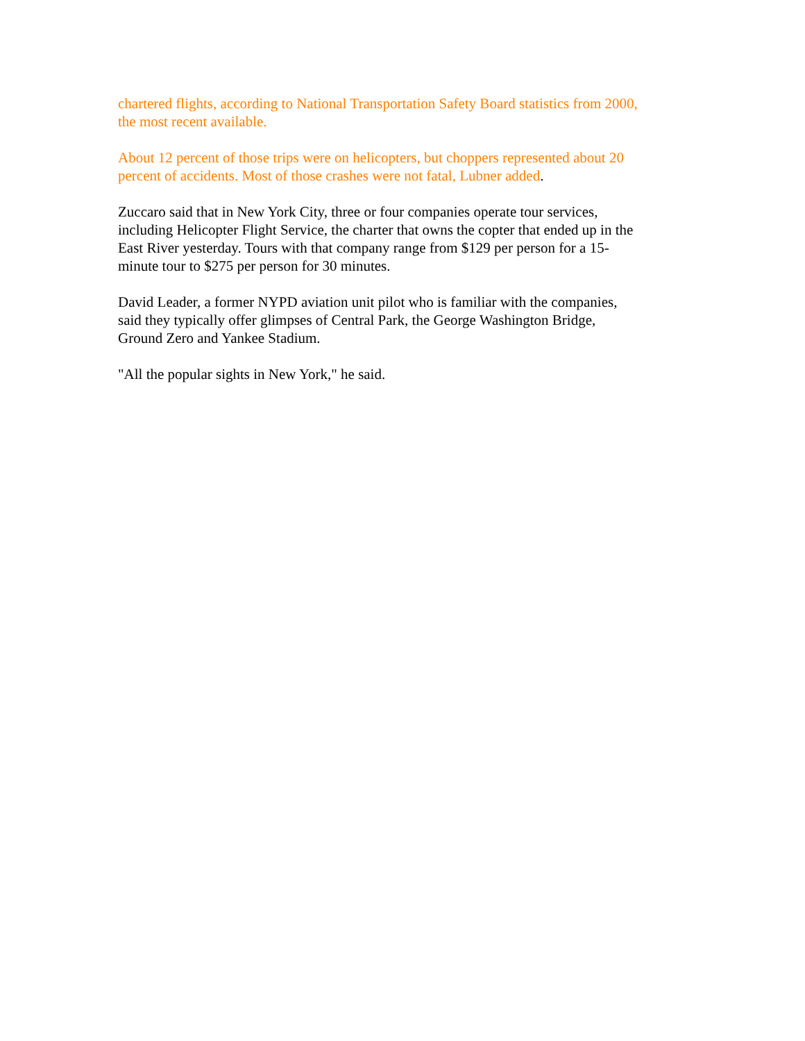chartered flights, according to National Transportation Safety Board statistics from 2000,
the most recent available.
About 12 percent of those trips were on helicopters, but choppers represented about 20
percent of accidents. Most of those crashes were not fatal, Lubner added.
Zuccaro said that in New York City, three or four companies operate tour services,
including Helicopter Flight Service, the charter that owns the copter that ended up in the
East River yesterday. Tours with that company range from $129 per person for a 15-
minute tour to $275 per person for 30 minutes.
David Leader, a former NYPD aviation unit pilot who is familiar with the companies,
said they typically offer glimpses of Central Park, the George Washington Bridge,
Ground Zero and Yankee Stadium.
"All the popular sights in New York," he said.